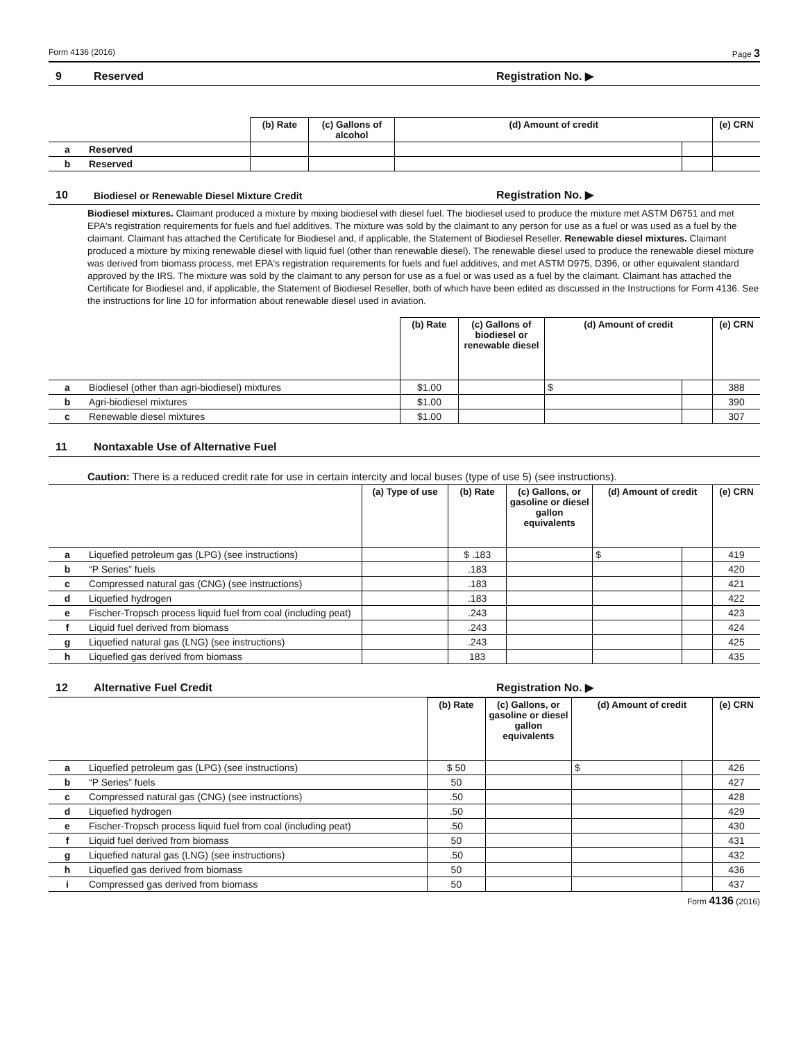Form 4136 (2016) Page 3
9 Reserved Registration No. ▶
| | | (b) Rate | (c) Gallons of alcohol | (d) Amount of credit | | (e) CRN |
| --- | --- | --- | --- | --- | --- | --- |
| a | Reserved | | | | | |
| b | Reserved | | | | | |
10 Biodiesel or Renewable Diesel Mixture Credit Registration No. ▶
Biodiesel mixtures. Claimant produced a mixture by mixing biodiesel with diesel fuel. The biodiesel used to produce the mixture met ASTM D6751 and met EPA's registration requirements for fuels and fuel additives. The mixture was sold by the claimant to any person for use as a fuel or was used as a fuel by the claimant. Claimant has attached the Certificate for Biodiesel and, if applicable, the Statement of Biodiesel Reseller. Renewable diesel mixtures. Claimant produced a mixture by mixing renewable diesel with liquid fuel (other than renewable diesel). The renewable diesel used to produce the renewable diesel mixture was derived from biomass process, met EPA's registration requirements for fuels and fuel additives, and met ASTM D975, D396, or other equivalent standard approved by the IRS. The mixture was sold by the claimant to any person for use as a fuel or was used as a fuel by the claimant. Claimant has attached the Certificate for Biodiesel and, if applicable, the Statement of Biodiesel Reseller, both of which have been edited as discussed in the Instructions for Form 4136. See the instructions for line 10 for information about renewable diesel used in aviation.
| | | (b) Rate | (c) Gallons of biodiesel or renewable diesel | (d) Amount of credit | | (e) CRN |
| --- | --- | --- | --- | --- | --- | --- |
| a | Biodiesel (other than agri-biodiesel) mixtures | $1.00 | | $ | | 388 |
| b | Agri-biodiesel mixtures | $1.00 | | | | 390 |
| c | Renewable diesel mixtures | $1.00 | | | | 307 |
11 Nontaxable Use of Alternative Fuel
Caution: There is a reduced credit rate for use in certain intercity and local buses (type of use 5) (see instructions).
| | | (a) Type of use | (b) Rate | (c) Gallons, or gasoline or diesel gallon equivalents | (d) Amount of credit | | (e) CRN |
| --- | --- | --- | --- | --- | --- | --- | --- |
| a | Liquefied petroleum gas (LPG) (see instructions) | | $ .183 | | $ | | 419 |
| b | “P Series” fuels | | .183 | | | | 420 |
| c | Compressed natural gas (CNG) (see instructions) | | .183 | | | | 421 |
| d | Liquefied hydrogen | | .183 | | | | 422 |
| e | Fischer-Tropsch process liquid fuel from coal (including peat) | | .243 | | | | 423 |
| f | Liquid fuel derived from biomass | | .243 | | | | 424 |
| g | Liquefied natural gas (LNG) (see instructions) | | .243 | | | | 425 |
| h | Liquefied gas derived from biomass | | 183 | | | | 435 |
12 Alternative Fuel Credit Registration No. ▶
| | | (b) Rate | (c) Gallons, or gasoline or diesel gallon equivalents | (d) Amount of credit | | (e) CRN |
| --- | --- | --- | --- | --- | --- | --- |
| a | Liquefied petroleum gas (LPG) (see instructions) | $ 50 | | $ | | 426 |
| b | “P Series” fuels | 50 | | | | 427 |
| c | Compressed natural gas (CNG) (see instructions) | .50 | | | | 428 |
| d | Liquefied hydrogen | .50 | | | | 429 |
| e | Fischer-Tropsch process liquid fuel from coal (including peat) | .50 | | | | 430 |
| f | Liquid fuel derived from biomass | 50 | | | | 431 |
| g | Liquefied natural gas (LNG) (see instructions) | .50 | | | | 432 |
| h | Liquefied gas derived from biomass | 50 | | | | 436 |
| i | Compressed gas derived from biomass | 50 | | | | 437 |
Form 4136 (2016)